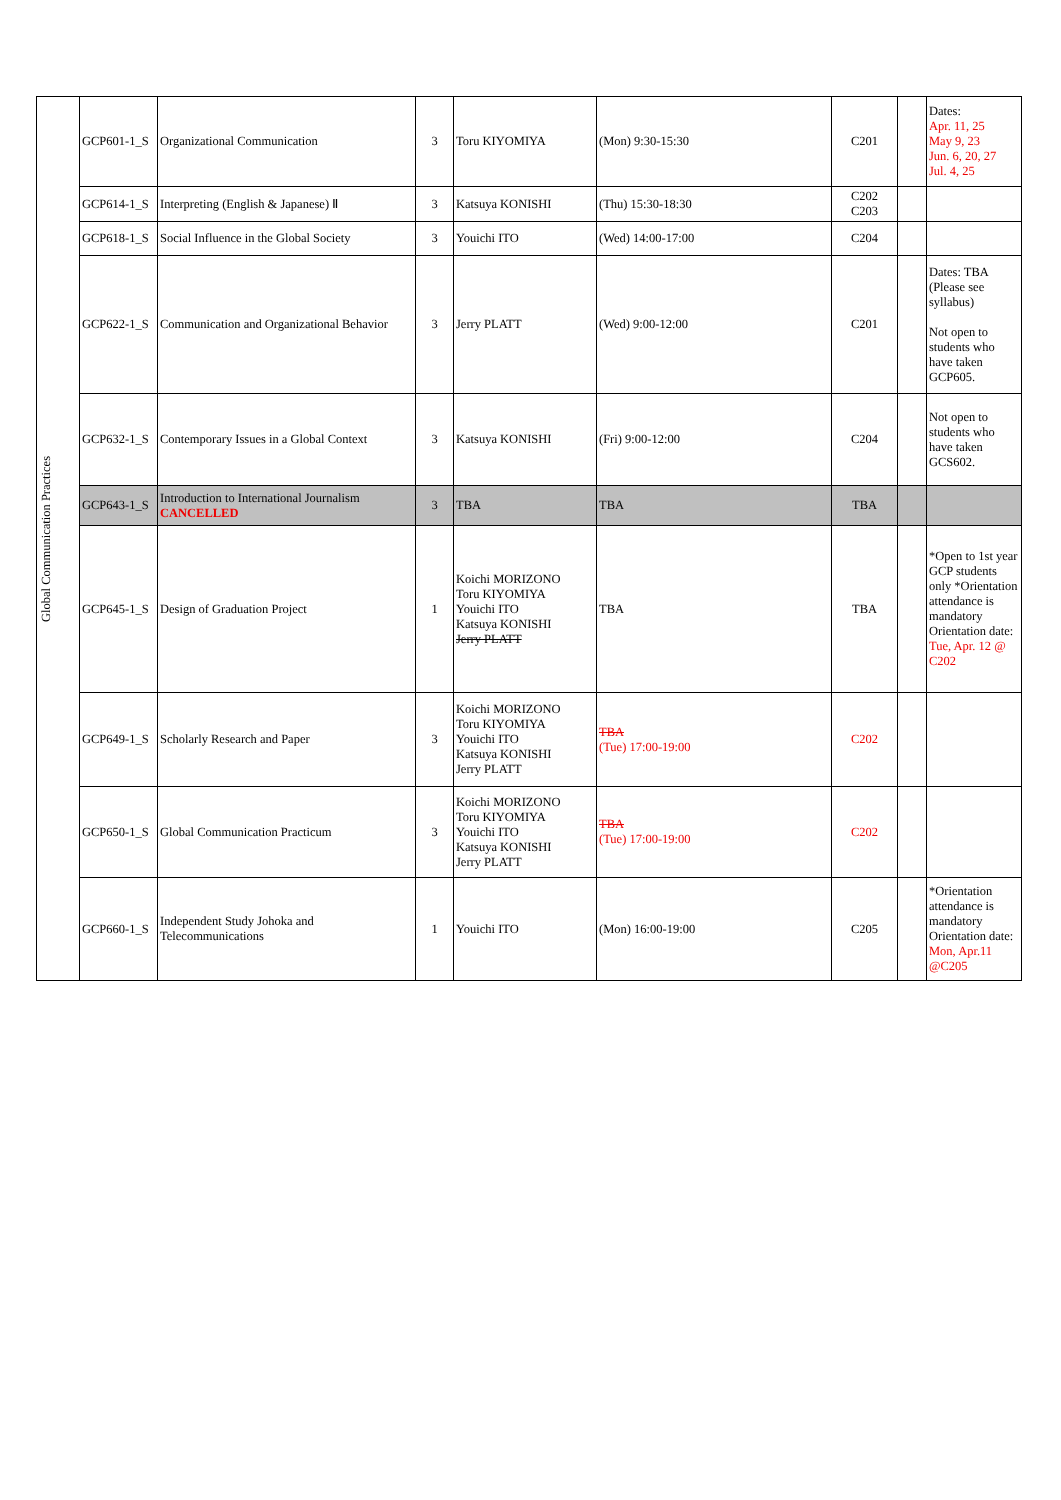| Global Communication Practices | GCP601-1_S | Organizational Communication | 3 | Toru KIYOMIYA | (Mon) 9:30-15:30 | C201 | | Dates: Apr. 11, 25 May 9, 23 Jun. 6, 20, 27 Jul. 4, 25 |
| | GCP614-1_S | Interpreting (English & Japanese) Ⅱ | 3 | Katsuya KONISHI | (Thu) 15:30-18:30 | C202 C203 | | |
| | GCP618-1_S | Social Influence in the Global Society | 3 | Youichi ITO | (Wed) 14:00-17:00 | C204 | | |
| | GCP622-1_S | Communication and Organizational Behavior | 3 | Jerry PLATT | (Wed) 9:00-12:00 | C201 | | Dates: TBA (Please see syllabus) Not open to students who have taken GCP605. |
| | GCP632-1_S | Contemporary Issues in a Global Context | 3 | Katsuya KONISHI | (Fri) 9:00-12:00 | C204 | | Not open to students who have taken GCS602. |
| | GCP643-1_S | Introduction to International Journalism CANCELLED | 3 | TBA | TBA | TBA | | |
| | GCP645-1_S | Design of Graduation Project | 1 | Koichi MORIZONO Toru KIYOMIYA Youichi ITO Katsuya KONISHI Jerry PLATT | TBA | TBA | | *Open to 1st year GCP students only *Orientation attendance is mandatory Orientation date: Tue, Apr. 12 @ C202 |
| | GCP649-1_S | Scholarly Research and Paper | 3 | Koichi MORIZONO Toru KIYOMIYA Youichi ITO Katsuya KONISHI Jerry PLATT | TBA (Tue) 17:00-19:00 | C202 | | |
| | GCP650-1_S | Global Communication Practicum | 3 | Koichi MORIZONO Toru KIYOMIYA Youichi ITO Katsuya KONISHI Jerry PLATT | TBA (Tue) 17:00-19:00 | C202 | | |
| | GCP660-1_S | Independent Study Johoka and Telecommunications | 1 | Youichi ITO | (Mon) 16:00-19:00 | C205 | | *Orientation attendance is mandatory Orientation date: Mon, Apr.11 @C205 |